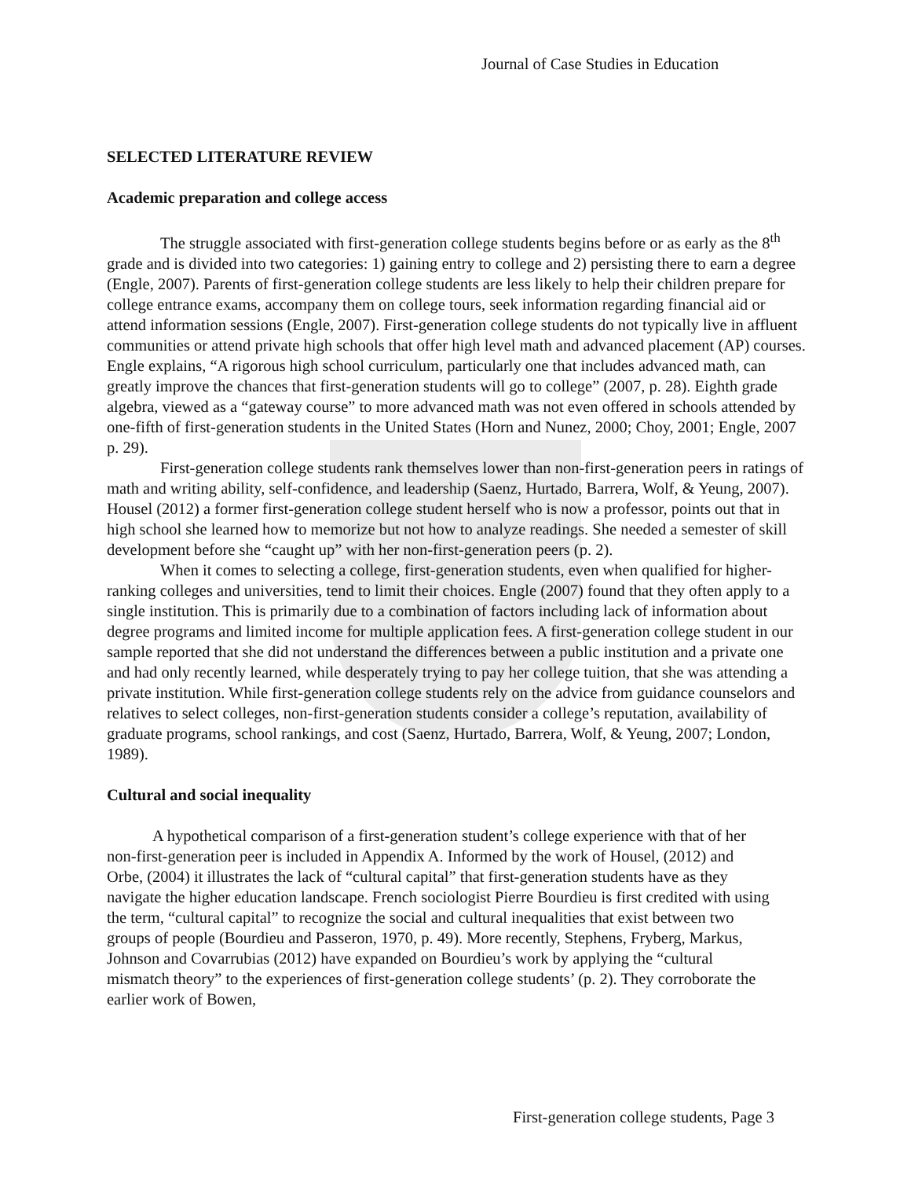Journal of Case Studies in Education
SELECTED LITERATURE REVIEW
Academic preparation and college access
The struggle associated with first-generation college students begins before or as early as the 8<sup>th</sup> grade and is divided into two categories: 1) gaining entry to college and 2) persisting there to earn a degree (Engle, 2007). Parents of first-generation college students are less likely to help their children prepare for college entrance exams, accompany them on college tours, seek information regarding financial aid or attend information sessions (Engle, 2007). First-generation college students do not typically live in affluent communities or attend private high schools that offer high level math and advanced placement (AP) courses. Engle explains, “A rigorous high school curriculum, particularly one that includes advanced math, can greatly improve the chances that first-generation students will go to college” (2007, p. 28). Eighth grade algebra, viewed as a “gateway course” to more advanced math was not even offered in schools attended by one-fifth of first-generation students in the United States (Horn and Nunez, 2000; Choy, 2001; Engle, 2007 p. 29).
First-generation college students rank themselves lower than non-first-generation peers in ratings of math and writing ability, self-confidence, and leadership (Saenz, Hurtado, Barrera, Wolf, & Yeung, 2007). Housel (2012) a former first-generation college student herself who is now a professor, points out that in high school she learned how to memorize but not how to analyze readings. She needed a semester of skill development before she “caught up” with her non-first-generation peers (p. 2).
When it comes to selecting a college, first-generation students, even when qualified for higher-ranking colleges and universities, tend to limit their choices. Engle (2007) found that they often apply to a single institution. This is primarily due to a combination of factors including lack of information about degree programs and limited income for multiple application fees. A first-generation college student in our sample reported that she did not understand the differences between a public institution and a private one and had only recently learned, while desperately trying to pay her college tuition, that she was attending a private institution. While first-generation college students rely on the advice from guidance counselors and relatives to select colleges, non-first-generation students consider a college’s reputation, availability of graduate programs, school rankings, and cost (Saenz, Hurtado, Barrera, Wolf, & Yeung, 2007; London, 1989).
Cultural and social inequality
A hypothetical comparison of a first-generation student’s college experience with that of her non-first-generation peer is included in Appendix A. Informed by the work of Housel, (2012) and Orbe, (2004) it illustrates the lack of “cultural capital” that first-generation students have as they navigate the higher education landscape. French sociologist Pierre Bourdieu is first credited with using the term, “cultural capital” to recognize the social and cultural inequalities that exist between two groups of people (Bourdieu and Passeron, 1970, p. 49). More recently, Stephens, Fryberg, Markus, Johnson and Covarrubias (2012) have expanded on Bourdieu’s work by applying the “cultural mismatch theory” to the experiences of first-generation college students’ (p. 2). They corroborate the earlier work of Bowen,
First-generation college students, Page 3